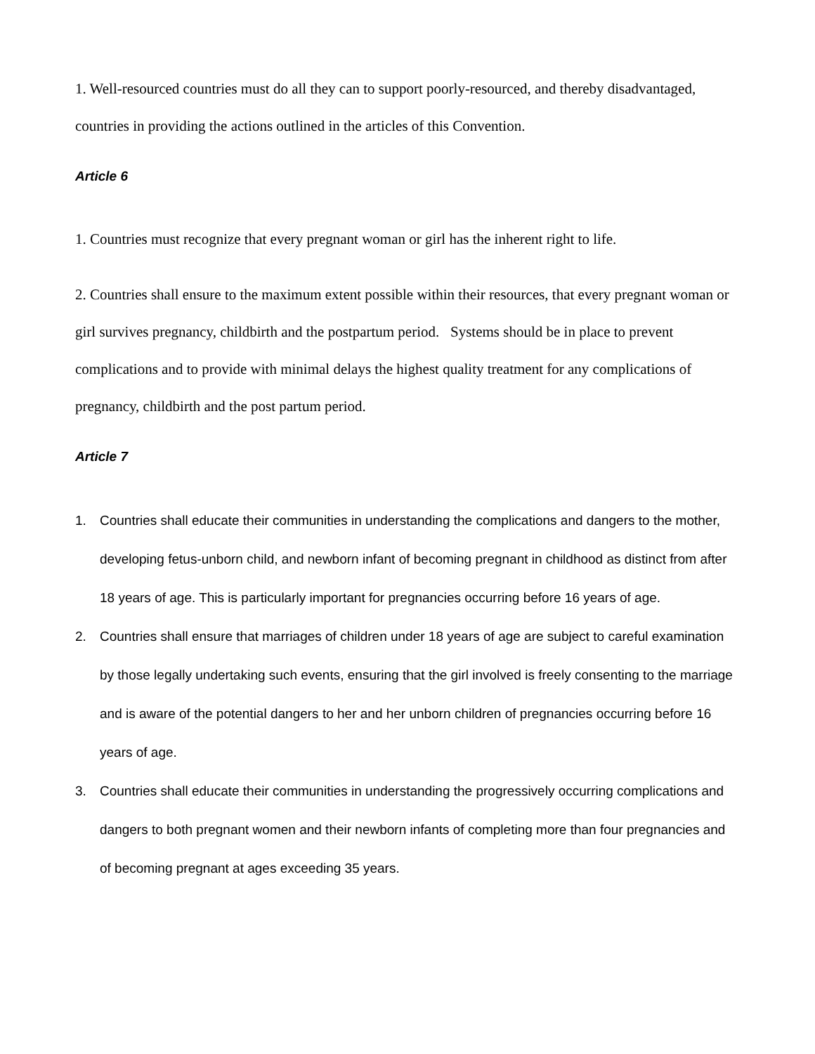1. Well-resourced countries must do all they can to support poorly-resourced, and thereby disadvantaged, countries in providing the actions outlined in the articles of this Convention.
Article 6
1. Countries must recognize that every pregnant woman or girl has the inherent right to life.
2. Countries shall ensure to the maximum extent possible within their resources, that every pregnant woman or girl survives pregnancy, childbirth and the postpartum period. Systems should be in place to prevent complications and to provide with minimal delays the highest quality treatment for any complications of pregnancy, childbirth and the post partum period.
Article 7
1. Countries shall educate their communities in understanding the complications and dangers to the mother, developing fetus-unborn child, and newborn infant of becoming pregnant in childhood as distinct from after 18 years of age. This is particularly important for pregnancies occurring before 16 years of age.
2. Countries shall ensure that marriages of children under 18 years of age are subject to careful examination by those legally undertaking such events, ensuring that the girl involved is freely consenting to the marriage and is aware of the potential dangers to her and her unborn children of pregnancies occurring before 16 years of age.
3. Countries shall educate their communities in understanding the progressively occurring complications and dangers to both pregnant women and their newborn infants of completing more than four pregnancies and of becoming pregnant at ages exceeding 35 years.